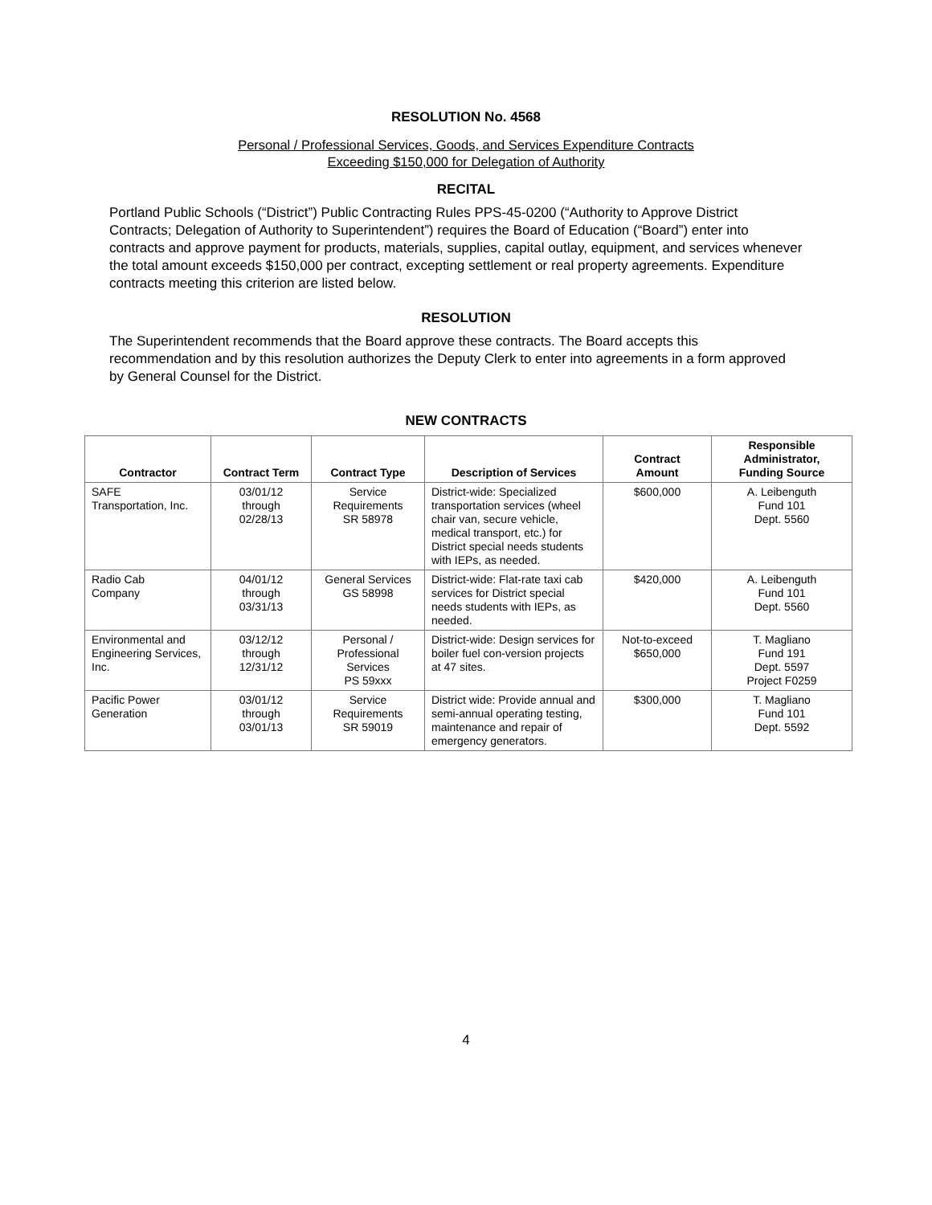RESOLUTION No. 4568
Personal / Professional Services, Goods, and Services Expenditure Contracts
Exceeding $150,000 for Delegation of Authority
RECITAL
Portland Public Schools (“District”) Public Contracting Rules PPS-45-0200 (“Authority to Approve District Contracts; Delegation of Authority to Superintendent”) requires the Board of Education (“Board”) enter into contracts and approve payment for products, materials, supplies, capital outlay, equipment, and services whenever the total amount exceeds $150,000 per contract, excepting settlement or real property agreements. Expenditure contracts meeting this criterion are listed below.
RESOLUTION
The Superintendent recommends that the Board approve these contracts. The Board accepts this recommendation and by this resolution authorizes the Deputy Clerk to enter into agreements in a form approved by General Counsel for the District.
NEW CONTRACTS
| Contractor | Contract Term | Contract Type | Description of Services | Contract Amount | Responsible Administrator, Funding Source |
| --- | --- | --- | --- | --- | --- |
| SAFE Transportation, Inc. | 03/01/12 through 02/28/13 | Service Requirements SR 58978 | District-wide: Specialized transportation services (wheel chair van, secure vehicle, medical transport, etc.) for District special needs students with IEPs, as needed. | $600,000 | A. Leibenguth Fund 101 Dept. 5560 |
| Radio Cab Company | 04/01/12 through 03/31/13 | General Services GS 58998 | District-wide: Flat-rate taxi cab services for District special needs students with IEPs, as needed. | $420,000 | A. Leibenguth Fund 101 Dept. 5560 |
| Environmental and Engineering Services, Inc. | 03/12/12 through 12/31/12 | Personal / Professional Services PS 59xxx | District-wide: Design services for boiler fuel con-version projects at 47 sites. | Not-to-exceed $650,000 | T. Magliano Fund 191 Dept. 5597 Project F0259 |
| Pacific Power Generation | 03/01/12 through 03/01/13 | Service Requirements SR 59019 | District wide: Provide annual and semi-annual operating testing, maintenance and repair of emergency generators. | $300,000 | T. Magliano Fund 101 Dept. 5592 |
4